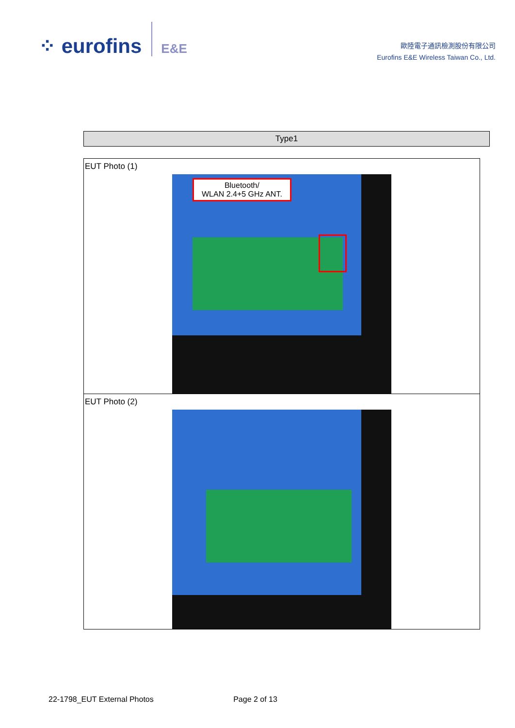⁘ eurofins E&E
歐陸電子通訊檢測股份有限公司
Eurofins E&E Wireless Taiwan Co., Ltd.
Type1
| EUT Photo (1) Bluetooth/ WLAN 2.4+5 GHz ANT. |
| EUT Photo (2) |
22-1798_EUT External Photos Page 2 of 13